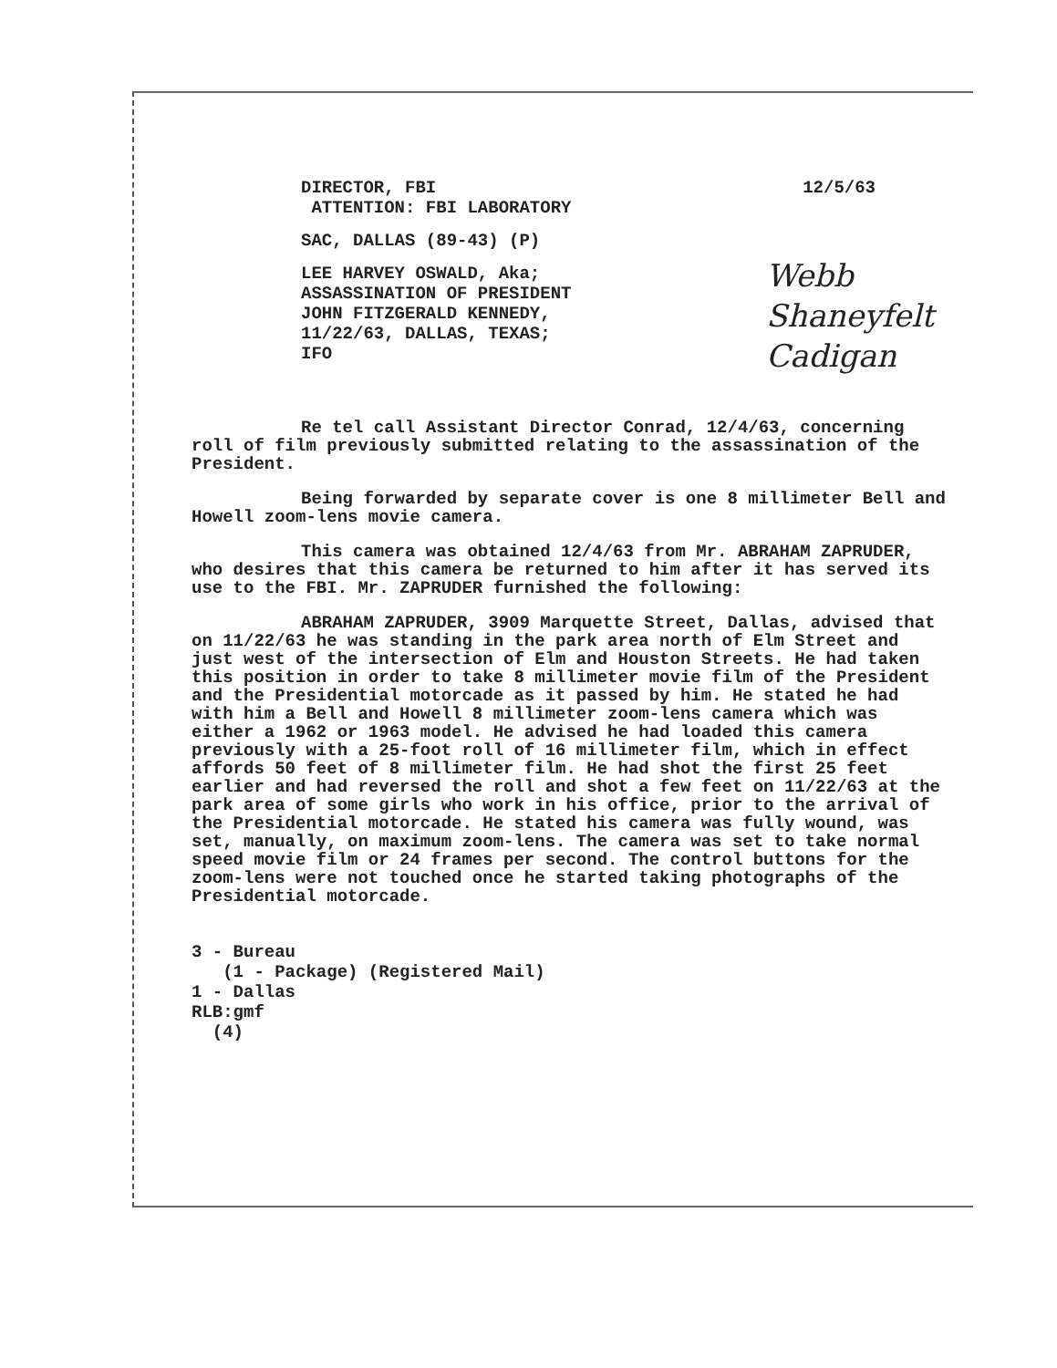Webb
Shaneyfelt
Cadigan
DIRECTOR, FBI
ATTENTION: FBI LABORATORY
12/5/63
SAC, DALLAS (89-43) (P)
LEE HARVEY OSWALD, Aka;
ASSASSINATION OF PRESIDENT
JOHN FITZGERALD KENNEDY,
11/22/63, DALLAS, TEXAS;
IFO
Re tel call Assistant Director Conrad, 12/4/63, concerning roll of film previously submitted relating to the assassination of the President.
Being forwarded by separate cover is one 8 millimeter Bell and Howell zoom-lens movie camera.
This camera was obtained 12/4/63 from Mr. ABRAHAM ZAPRUDER, who desires that this camera be returned to him after it has served its use to the FBI. Mr. ZAPRUDER furnished the following:
ABRAHAM ZAPRUDER, 3909 Marquette Street, Dallas, advised that on 11/22/63 he was standing in the park area north of Elm Street and just west of the intersection of Elm and Houston Streets. He had taken this position in order to take 8 millimeter movie film of the President and the Presidential motorcade as it passed by him. He stated he had with him a Bell and Howell 8 millimeter zoom-lens camera which was either a 1962 or 1963 model. He advised he had loaded this camera previously with a 25-foot roll of 16 millimeter film, which in effect affords 50 feet of 8 millimeter film. He had shot the first 25 feet earlier and had reversed the roll and shot a few feet on 11/22/63 at the park area of some girls who work in his office, prior to the arrival of the Presidential motorcade. He stated his camera was fully wound, was set, manually, on maximum zoom-lens. The camera was set to take normal speed movie film or 24 frames per second. The control buttons for the zoom-lens were not touched once he started taking photographs of the Presidential motorcade.
3 - Bureau
(1 - Package) (Registered Mail)
1 - Dallas
RLB:gmf
(4)